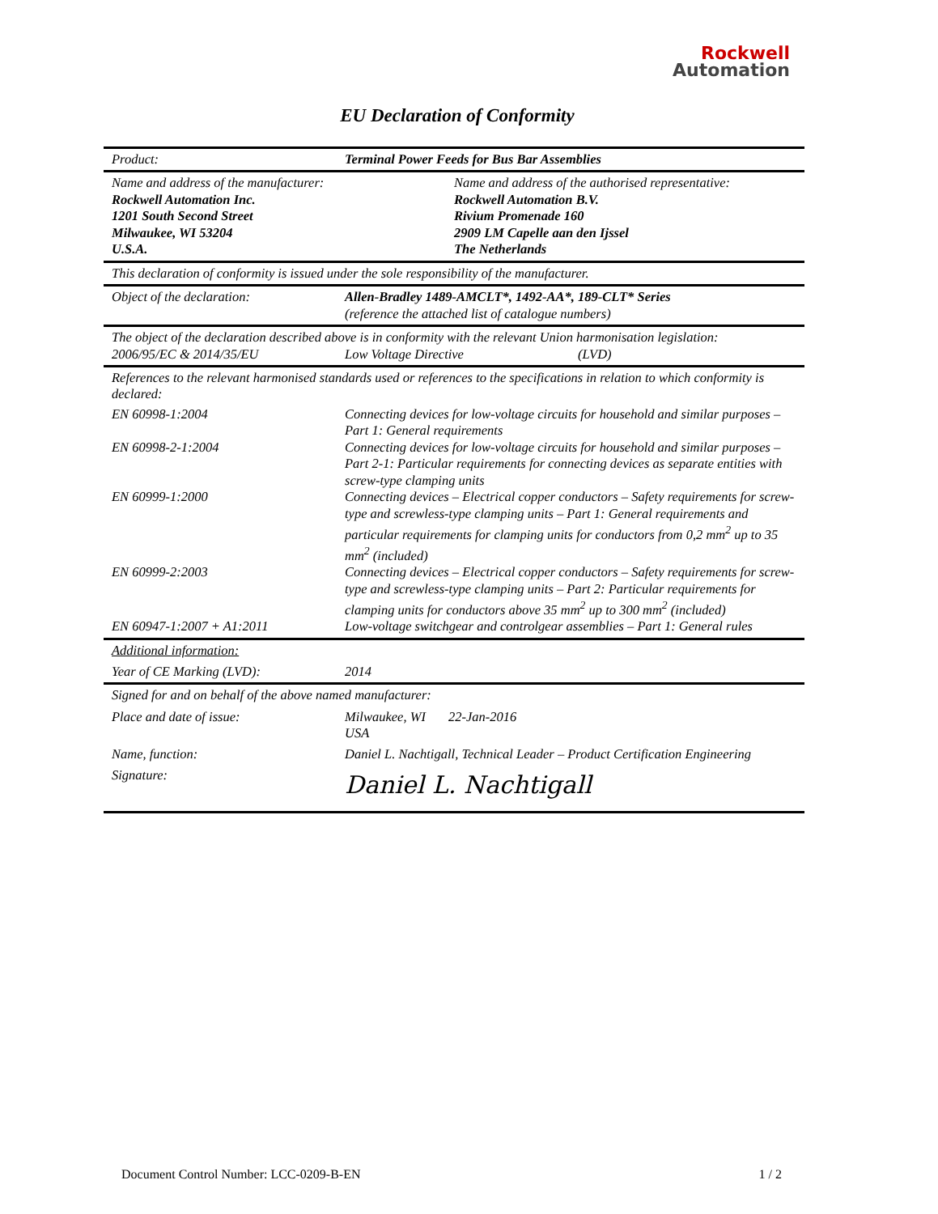Rockwell
Automation
EU Declaration of Conformity
Product: Terminal Power Feeds for Bus Bar Assemblies
Name and address of the manufacturer:
Rockwell Automation Inc.
1201 South Second Street
Milwaukee, WI 53204
U.S.A.
Name and address of the authorised representative:
Rockwell Automation B.V.
Rivium Promenade 160
2909 LM Capelle aan den Ijssel
The Netherlands
This declaration of conformity is issued under the sole responsibility of the manufacturer.
Object of the declaration:
Allen-Bradley 1489-AMCLT*, 1492-AA*, 189-CLT* Series
(reference the attached list of catalogue numbers)
The object of the declaration described above is in conformity with the relevant Union harmonisation legislation:
2006/95/EC & 2014/35/EU Low Voltage Directive (LVD)
References to the relevant harmonised standards used or references to the specifications in relation to which conformity is declared:
EN 60998-1:2004
Connecting devices for low-voltage circuits for household and similar purposes – Part 1: General requirements
EN 60998-2-1:2004
Connecting devices for low-voltage circuits for household and similar purposes – Part 2-1: Particular requirements for connecting devices as separate entities with screw-type clamping units
EN 60999-1:2000
Connecting devices – Electrical copper conductors – Safety requirements for screw-type and screwless-type clamping units – Part 1: General requirements and particular requirements for clamping units for conductors from 0,2 mm<sup>2</sup> up to 35 mm<sup>2</sup> (included)
EN 60999-2:2003
Connecting devices – Electrical copper conductors – Safety requirements for screw-type and screwless-type clamping units – Part 2: Particular requirements for clamping units for conductors above 35 mm<sup>2</sup> up to 300 mm<sup>2</sup> (included)
EN 60947-1:2007 + A1:2011
Low-voltage switchgear and controlgear assemblies – Part 1: General rules
Additional information:
Year of CE Marking (LVD): 2014
Signed for and on behalf of the above named manufacturer:
Place and date of issue: Milwaukee, WI USA
22-Jan-2016
Name, function: Daniel L. Nachtigall, Technical Leader – Product Certification Engineering
Signature:
Daniel L. Nachtigall
Document Control Number: LCC-0209-B-EN 1 / 2